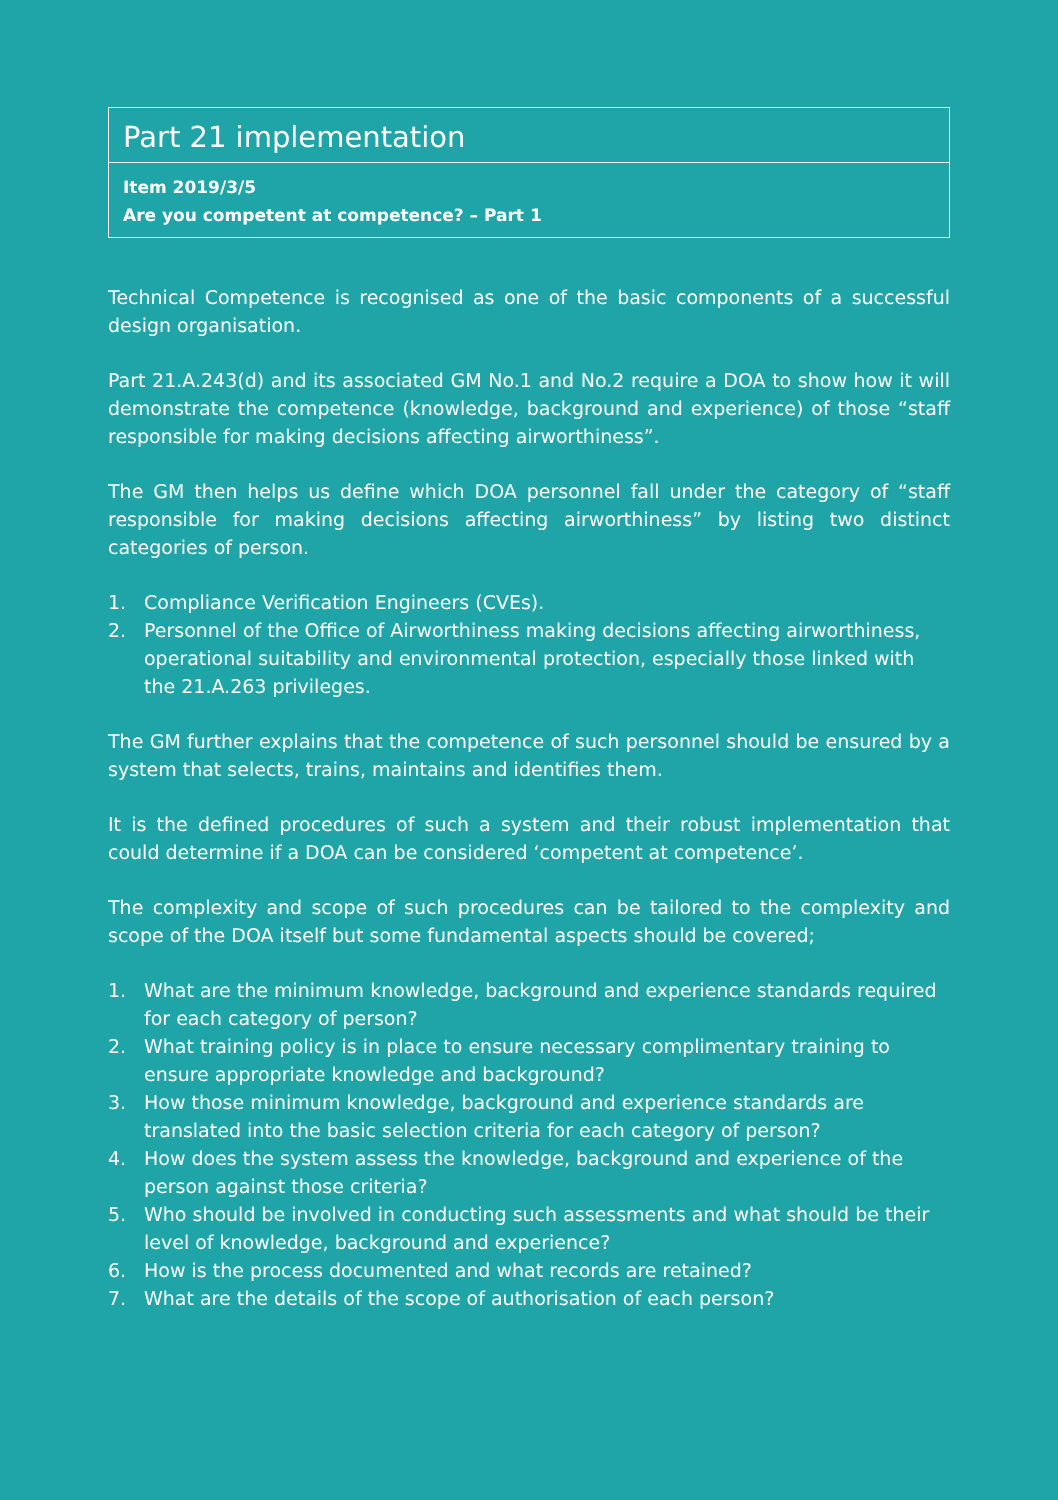Part 21 implementation
Item 2019/3/5
Are you competent at competence? – Part 1
Technical Competence is recognised as one of the basic components of a successful design organisation.
Part 21.A.243(d) and its associated GM No.1 and No.2 require a DOA to show how it will demonstrate the competence (knowledge, background and experience) of those “staff responsible for making decisions affecting airworthiness”.
The GM then helps us define which DOA personnel fall under the category of “staff responsible for making decisions affecting airworthiness” by listing two distinct categories of person.
1. Compliance Verification Engineers (CVEs).
2. Personnel of the Office of Airworthiness making decisions affecting airworthiness, operational suitability and environmental protection, especially those linked with the 21.A.263 privileges.
The GM further explains that the competence of such personnel should be ensured by a system that selects, trains, maintains and identifies them.
It is the defined procedures of such a system and their robust implementation that could determine if a DOA can be considered ‘competent at competence’.
The complexity and scope of such procedures can be tailored to the complexity and scope of the DOA itself but some fundamental aspects should be covered;
1. What are the minimum knowledge, background and experience standards required for each category of person?
2. What training policy is in place to ensure necessary complimentary training to ensure appropriate knowledge and background?
3. How those minimum knowledge, background and experience standards are translated into the basic selection criteria for each category of person?
4. How does the system assess the knowledge, background and experience of the person against those criteria?
5. Who should be involved in conducting such assessments and what should be their level of knowledge, background and experience?
6. How is the process documented and what records are retained?
7. What are the details of the scope of authorisation of each person?